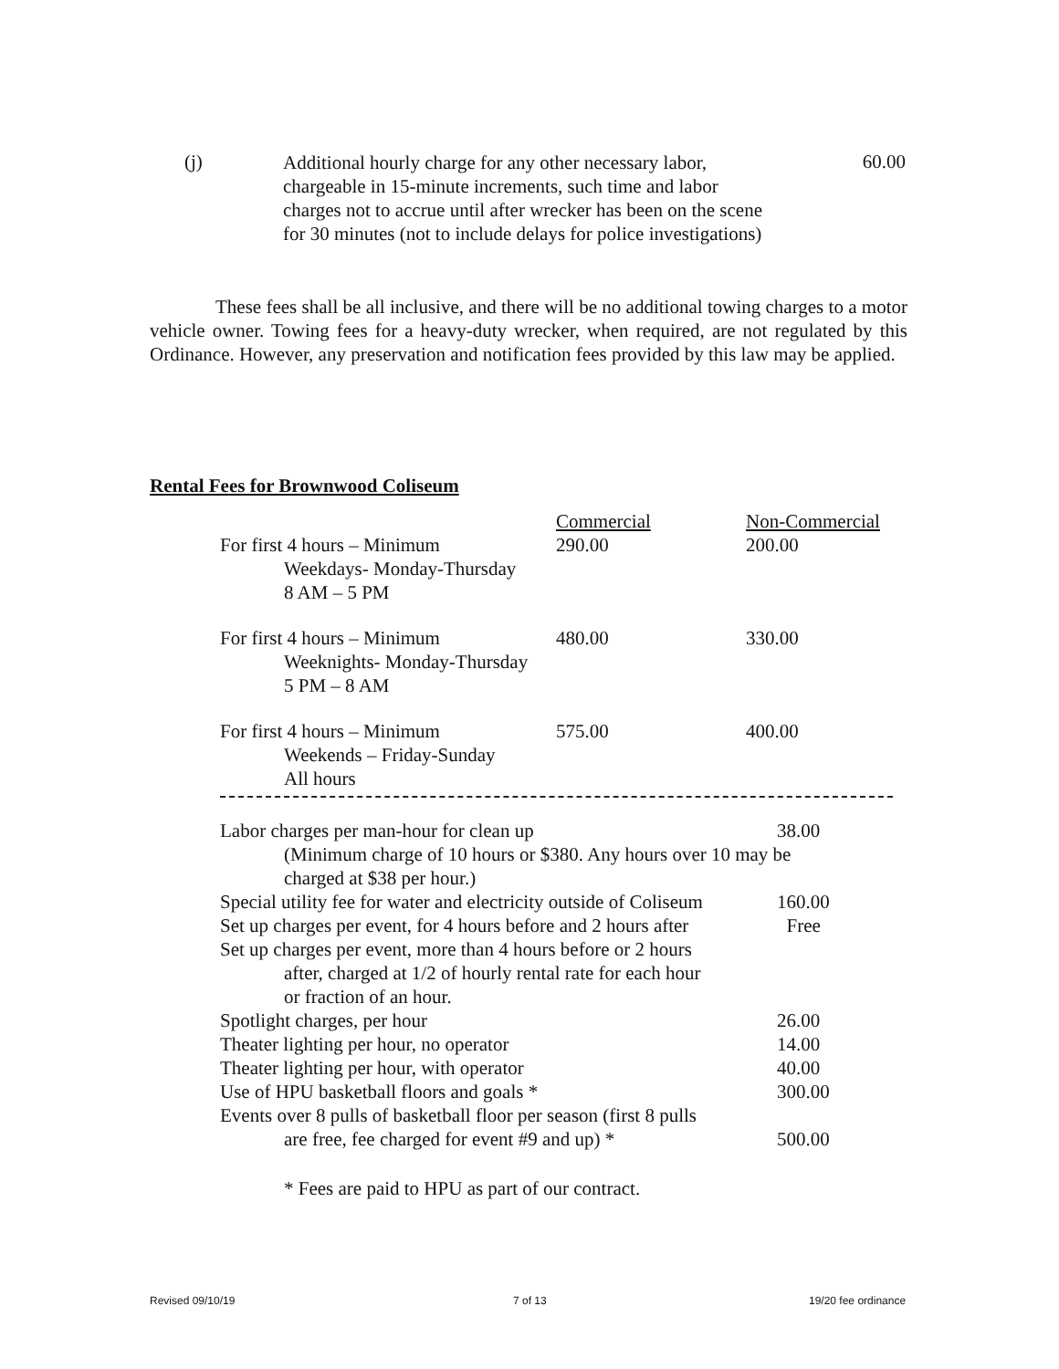(j)
Additional hourly charge for any other necessary labor, chargeable in 15-minute increments, such time and labor charges not to accrue until after wrecker has been on the scene for 30 minutes (not to include delays for police investigations)
60.00
These fees shall be all inclusive, and there will be no additional towing charges to a motor vehicle owner. Towing fees for a heavy-duty wrecker, when required, are not regulated by this Ordinance. However, any preservation and notification fees provided by this law may be applied.
Rental Fees for Brownwood Coliseum
| | Commercial | Non-Commercial |
| --- | --- | --- |
| For first 4 hours – Minimum Weekdays- Monday-Thursday 8 AM – 5 PM | 290.00 | 200.00 |
| For first 4 hours – Minimum Weeknights- Monday-Thursday 5 PM – 8 AM | 480.00 | 330.00 |
| For first 4 hours – Minimum Weekends – Friday-Sunday All hours | 575.00 | 400.00 |
| Labor charges per man-hour for clean up | 38.00 |
| (Minimum charge of 10 hours or $380. Any hours over 10 may be charged at $38 per hour.) | |
| Special utility fee for water and electricity outside of Coliseum | 160.00 |
| Set up charges per event, for 4 hours before and 2 hours after | Free |
| Set up charges per event, more than 4 hours before or 2 hours after, charged at 1/2 of hourly rental rate for each hour or fraction of an hour. | |
| Spotlight charges, per hour | 26.00 |
| Theater lighting per hour, no operator | 14.00 |
| Theater lighting per hour, with operator | 40.00 |
| Use of HPU basketball floors and goals * | 300.00 |
| Events over 8 pulls of basketball floor per season (first 8 pulls are free, fee charged for event #9 and up) * | 500.00 |
* Fees are paid to HPU as part of our contract.
Revised 09/10/19 7 of 13 19/20 fee ordinance